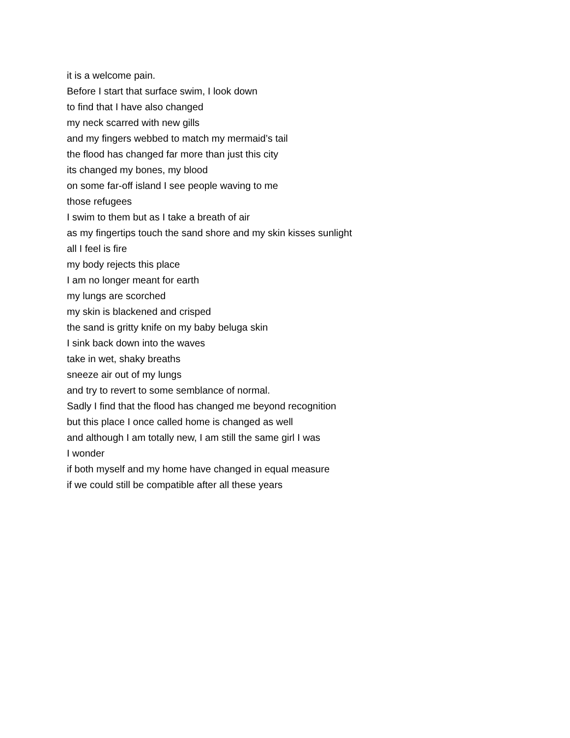it is a welcome pain.
Before I start that surface swim, I look down
to find that I have also changed
my neck scarred with new gills
and my fingers webbed to match my mermaid’s tail
the flood has changed far more than just this city
its changed my bones, my blood
on some far-off island I see people waving to me
those refugees
I swim to them but as I take a breath of air
as my fingertips touch the sand shore and my skin kisses sunlight
all I feel is fire
my body rejects this place
I am no longer meant for earth
my lungs are scorched
my skin is blackened and crisped
the sand is gritty knife on my baby beluga skin
I sink back down into the waves
take in wet, shaky breaths
sneeze air out of my lungs
and try to revert to some semblance of normal.
Sadly I find that the flood has changed me beyond recognition
but this place I once called home is changed as well
and although I am totally new, I am still the same girl I was
I wonder
if both myself and my home have changed in equal measure
if we could still be compatible after all these years